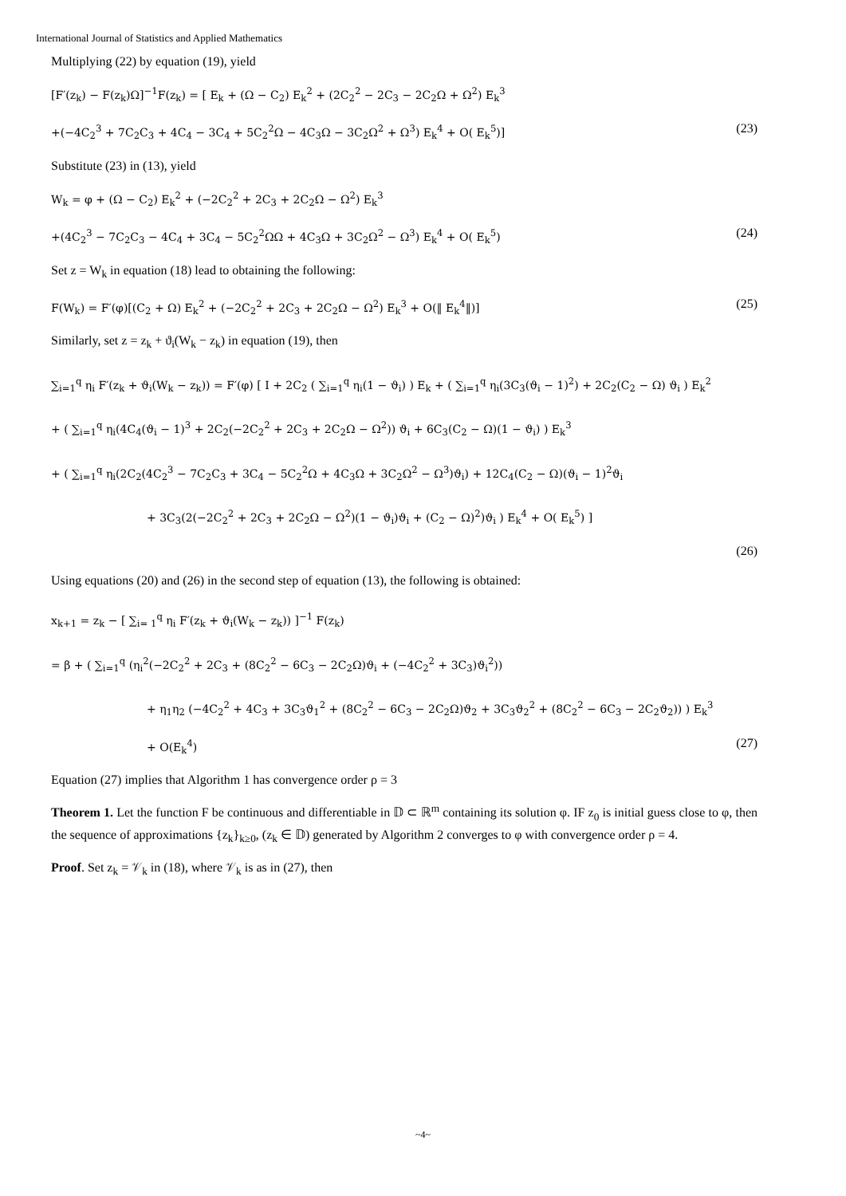International Journal of Statistics and Applied Mathematics
Multiplying (22) by equation (19), yield
[F′(z<sub>k</sub>) − F(z<sub>k</sub>)Ω]<sup>−1</sup>F(z<sub>k</sub>) = [ E<sub>k</sub> + (Ω − C<sub>2</sub>) E<sub>k</sub><sup>2</sup> + (2C<sub>2</sub><sup>2</sup> − 2C<sub>3</sub> − 2C<sub>2</sub>Ω + Ω<sup>2</sup>) E<sub>k</sub><sup>3</sup>
+(−4C<sub>2</sub><sup>3</sup> + 7C<sub>2</sub>C<sub>3</sub> + 4C<sub>4</sub> − 3C<sub>4</sub> + 5C<sub>2</sub><sup>2</sup>Ω − 4C<sub>3</sub>Ω − 3C<sub>2</sub>Ω<sup>2</sup> + Ω<sup>3</sup>) E<sub>k</sub><sup>4</sup> + O( E<sub>k</sub><sup>5</sup>)] (23)
Substitute (23) in (13), yield
W<sub>k</sub> = φ + (Ω − C<sub>2</sub>) E<sub>k</sub><sup>2</sup> + (−2C<sub>2</sub><sup>2</sup> + 2C<sub>3</sub> + 2C<sub>2</sub>Ω − Ω<sup>2</sup>) E<sub>k</sub><sup>3</sup>
+(4C<sub>2</sub><sup>3</sup> − 7C<sub>2</sub>C<sub>3</sub> − 4C<sub>4</sub> + 3C<sub>4</sub> − 5C<sub>2</sub><sup>2</sup>ΩΩ + 4C<sub>3</sub>Ω + 3C<sub>2</sub>Ω<sup>2</sup> − Ω<sup>3</sup>) E<sub>k</sub><sup>4</sup> + O( E<sub>k</sub><sup>5</sup>) (24)
Set z = W<sub>k</sub> in equation (18) lead to obtaining the following:
F(W<sub>k</sub>) = F′(φ)[(C<sub>2</sub> + Ω) E<sub>k</sub><sup>2</sup> + (−2C<sub>2</sub><sup>2</sup> + 2C<sub>3</sub> + 2C<sub>2</sub>Ω − Ω<sup>2</sup>) E<sub>k</sub><sup>3</sup> + O(‖ E<sub>k</sub><sup>4</sup>‖)] (25)
Similarly, set z = z<sub>k</sub> + ϑ<sub>i</sub>(W<sub>k</sub> − z<sub>k</sub>) in equation (19), then
∑<sub>i=1</sub><sup>q</sup> η<sub>i</sub> F′(z<sub>k</sub> + ϑ<sub>i</sub>(W<sub>k</sub> − z<sub>k</sub>)) = F′(φ) [ I + 2C<sub>2</sub> ( ∑<sub>i=1</sub><sup>q</sup> η<sub>i</sub>(1 − ϑ<sub>i</sub>) ) E<sub>k</sub> + ( ∑<sub>i=1</sub><sup>q</sup> η<sub>i</sub>(3C<sub>3</sub>(ϑ<sub>i</sub> − 1)<sup>2</sup>) + 2C<sub>2</sub>(C<sub>2</sub> − Ω) ϑ<sub>i</sub> ) E<sub>k</sub><sup>2</sup>
+ ( ∑<sub>i=1</sub><sup>q</sup> η<sub>i</sub>(4C<sub>4</sub>(ϑ<sub>i</sub> − 1)<sup>3</sup> + 2C<sub>2</sub>(−2C<sub>2</sub><sup>2</sup> + 2C<sub>3</sub> + 2C<sub>2</sub>Ω − Ω<sup>2</sup>)) ϑ<sub>i</sub> + 6C<sub>3</sub>(C<sub>2</sub> − Ω)(1 − ϑ<sub>i</sub>) ) E<sub>k</sub><sup>3</sup>
+ ( ∑<sub>i=1</sub><sup>q</sup> η<sub>i</sub>(2C<sub>2</sub>(4C<sub>2</sub><sup>3</sup> − 7C<sub>2</sub>C<sub>3</sub> + 3C<sub>4</sub> − 5C<sub>2</sub><sup>2</sup>Ω + 4C<sub>3</sub>Ω + 3C<sub>2</sub>Ω<sup>2</sup> − Ω<sup>3</sup>)ϑ<sub>i</sub>) + 12C<sub>4</sub>(C<sub>2</sub> − Ω)(ϑ<sub>i</sub> − 1)<sup>2</sup>ϑ<sub>i</sub>
+ 3C<sub>3</sub>(2(−2C<sub>2</sub><sup>2</sup> + 2C<sub>3</sub> + 2C<sub>2</sub>Ω − Ω<sup>2</sup>)(1 − ϑ<sub>i</sub>)ϑ<sub>i</sub> + (C<sub>2</sub> − Ω)<sup>2</sup>)ϑ<sub>i</sub> ) E<sub>k</sub><sup>4</sup> + O( E<sub>k</sub><sup>5</sup>) ]
(26)
Using equations (20) and (26) in the second step of equation (13), the following is obtained:
x<sub>k+1</sub> = z<sub>k</sub> − [ ∑<sub>i= 1</sub><sup>q</sup> η<sub>i</sub> F′(z<sub>k</sub> + ϑ<sub>i</sub>(W<sub>k</sub> − z<sub>k</sub>)) ]<sup>−1</sup> F(z<sub>k</sub>)
= β + ( ∑<sub>i=1</sub><sup>q</sup> (η<sub>i</sub><sup>2</sup>(−2C<sub>2</sub><sup>2</sup> + 2C<sub>3</sub> + (8C<sub>2</sub><sup>2</sup> − 6C<sub>3</sub> − 2C<sub>2</sub>Ω)ϑ<sub>i</sub> + (−4C<sub>2</sub><sup>2</sup> + 3C<sub>3</sub>)ϑ<sub>i</sub><sup>2</sup>))
+ η<sub>1</sub>η<sub>2</sub> (−4C<sub>2</sub><sup>2</sup> + 4C<sub>3</sub> + 3C<sub>3</sub>ϑ<sub>1</sub><sup>2</sup> + (8C<sub>2</sub><sup>2</sup> − 6C<sub>3</sub> − 2C<sub>2</sub>Ω)ϑ<sub>2</sub> + 3C<sub>3</sub>ϑ<sub>2</sub><sup>2</sup> + (8C<sub>2</sub><sup>2</sup> − 6C<sub>3</sub> − 2C<sub>2</sub>ϑ<sub>2</sub>)) ) E<sub>k</sub><sup>3</sup>
+ O(E<sub>k</sub><sup>4</sup>) (27)
Equation (27) implies that Algorithm 1 has convergence order ρ = 3
Theorem 1. Let the function F be continuous and differentiable in 𝔻 ⊂ ℝ<sup>m</sup> containing its solution φ. IF z<sub>0</sub> is initial guess close to φ, then the sequence of approximations {z<sub>k</sub>}<sub>k≥0</sub>, (z<sub>k</sub> ∈ 𝔻) generated by Algorithm 2 converges to φ with convergence order ρ = 4.
Proof. Set z<sub>k</sub> = 𝒱<sub>k</sub> in (18), where 𝒱<sub>k</sub> is as in (27), then
~4~